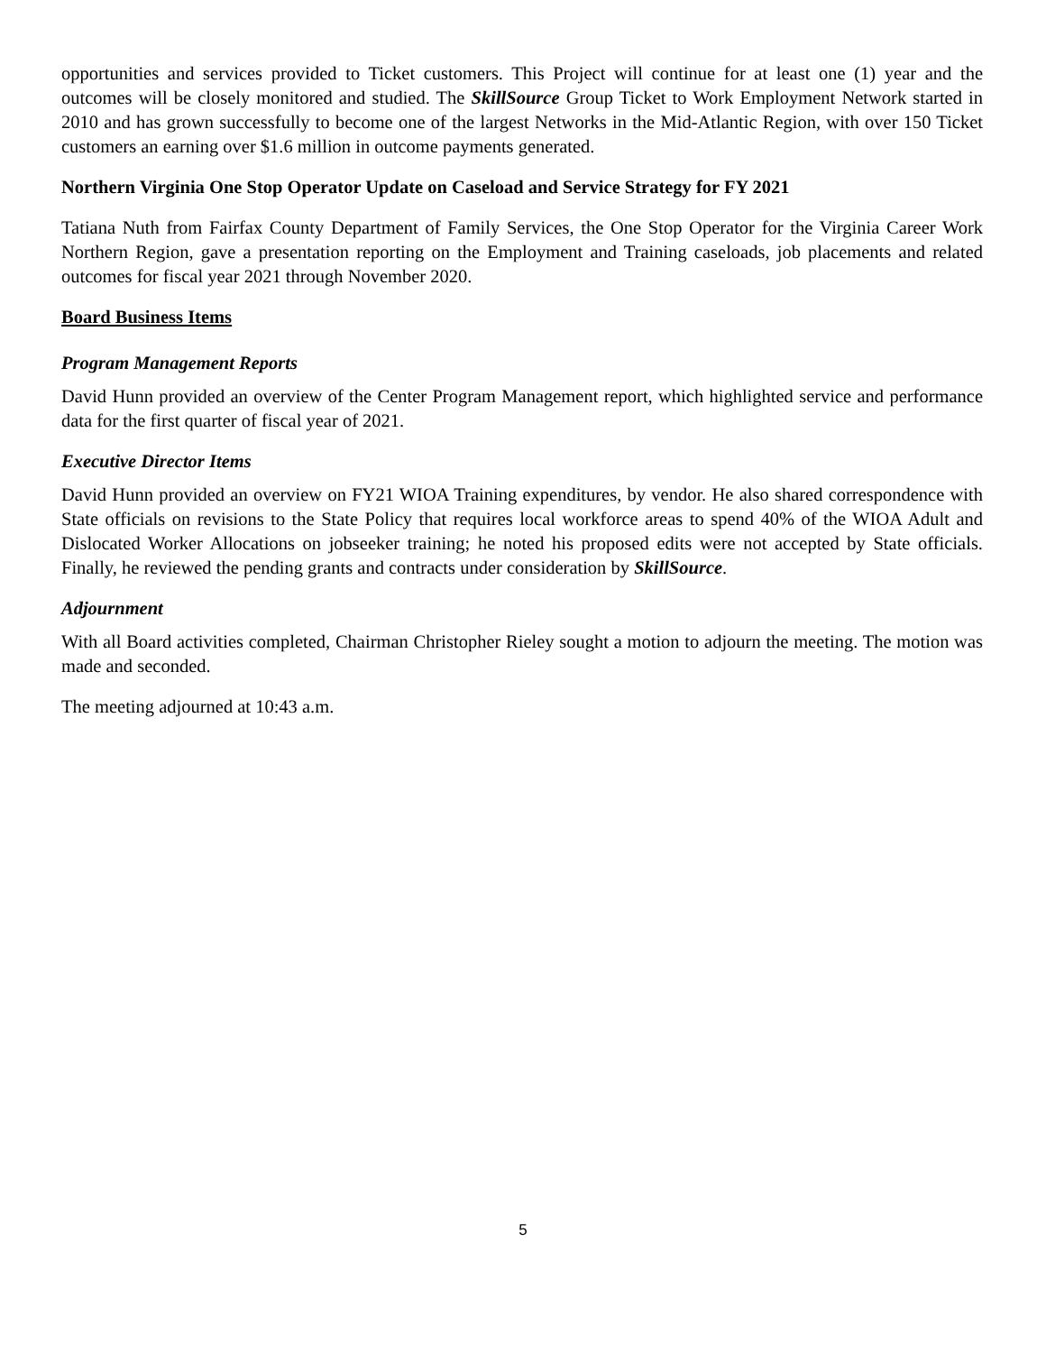opportunities and services provided to Ticket customers. This Project will continue for at least one (1) year and the outcomes will be closely monitored and studied. The SkillSource Group Ticket to Work Employment Network started in 2010 and has grown successfully to become one of the largest Networks in the Mid-Atlantic Region, with over 150 Ticket customers an earning over $1.6 million in outcome payments generated.
Northern Virginia One Stop Operator Update on Caseload and Service Strategy for FY 2021
Tatiana Nuth from Fairfax County Department of Family Services, the One Stop Operator for the Virginia Career Work Northern Region, gave a presentation reporting on the Employment and Training caseloads, job placements and related outcomes for fiscal year 2021 through November 2020.
Board Business Items
Program Management Reports
David Hunn provided an overview of the Center Program Management report, which highlighted service and performance data for the first quarter of fiscal year of 2021.
Executive Director Items
David Hunn provided an overview on FY21 WIOA Training expenditures, by vendor. He also shared correspondence with State officials on revisions to the State Policy that requires local workforce areas to spend 40% of the WIOA Adult and Dislocated Worker Allocations on jobseeker training; he noted his proposed edits were not accepted by State officials. Finally, he reviewed the pending grants and contracts under consideration by SkillSource.
Adjournment
With all Board activities completed, Chairman Christopher Rieley sought a motion to adjourn the meeting. The motion was made and seconded.
The meeting adjourned at 10:43 a.m.
5